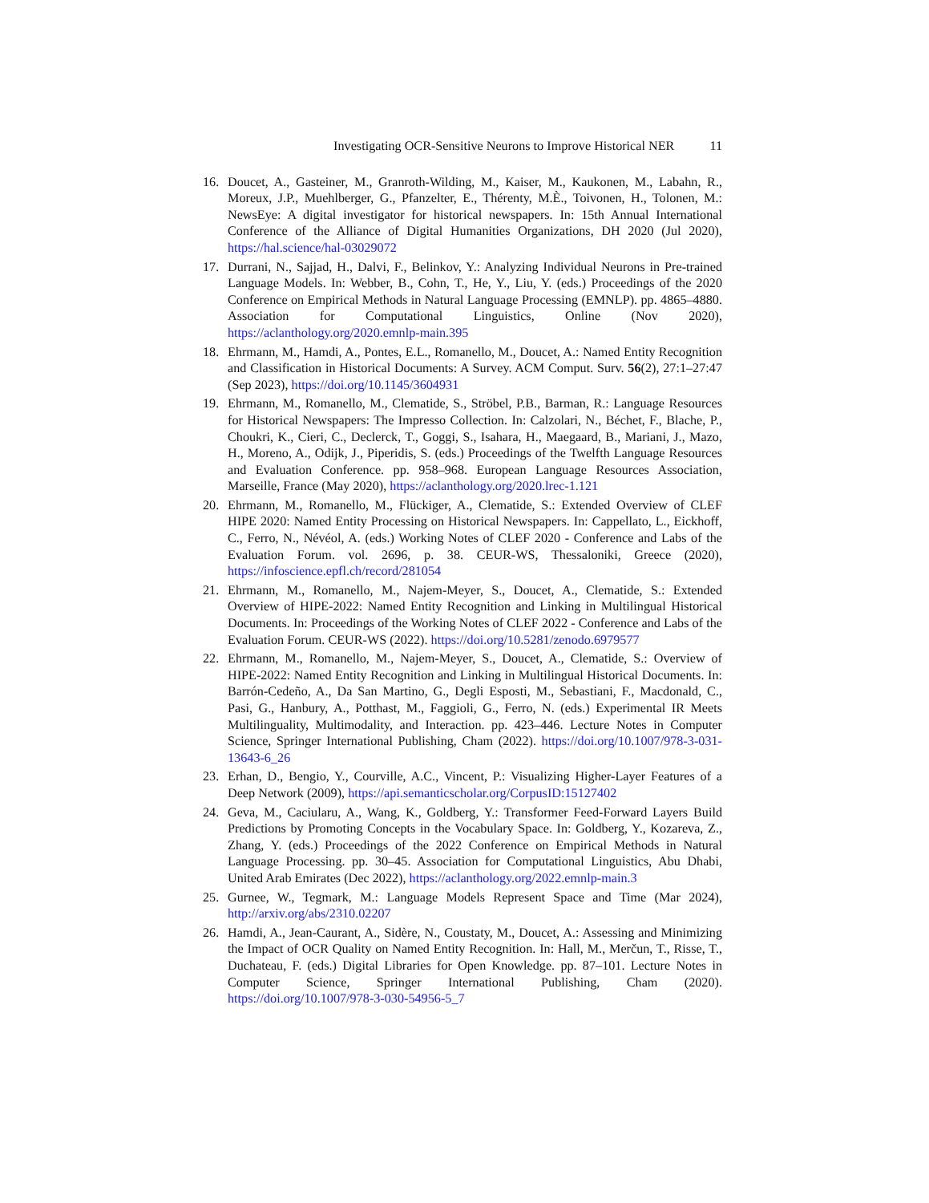Investigating OCR-Sensitive Neurons to Improve Historical NER 11
16. Doucet, A., Gasteiner, M., Granroth-Wilding, M., Kaiser, M., Kaukonen, M., Labahn, R., Moreux, J.P., Muehlberger, G., Pfanzelter, E., Thérenty, M.È., Toivonen, H., Tolonen, M.: NewsEye: A digital investigator for historical newspapers. In: 15th Annual International Conference of the Alliance of Digital Humanities Organizations, DH 2020 (Jul 2020), https://hal.science/hal-03029072
17. Durrani, N., Sajjad, H., Dalvi, F., Belinkov, Y.: Analyzing Individual Neurons in Pre-trained Language Models. In: Webber, B., Cohn, T., He, Y., Liu, Y. (eds.) Proceedings of the 2020 Conference on Empirical Methods in Natural Language Processing (EMNLP). pp. 4865–4880. Association for Computational Linguistics, Online (Nov 2020), https://aclanthology.org/2020.emnlp-main.395
18. Ehrmann, M., Hamdi, A., Pontes, E.L., Romanello, M., Doucet, A.: Named Entity Recognition and Classification in Historical Documents: A Survey. ACM Comput. Surv. 56(2), 27:1–27:47 (Sep 2023), https://doi.org/10.1145/3604931
19. Ehrmann, M., Romanello, M., Clematide, S., Ströbel, P.B., Barman, R.: Language Resources for Historical Newspapers: The Impresso Collection. In: Calzolari, N., Béchet, F., Blache, P., Choukri, K., Cieri, C., Declerck, T., Goggi, S., Isahara, H., Maegaard, B., Mariani, J., Mazo, H., Moreno, A., Odijk, J., Piperidis, S. (eds.) Proceedings of the Twelfth Language Resources and Evaluation Conference. pp. 958–968. European Language Resources Association, Marseille, France (May 2020), https://aclanthology.org/2020.lrec-1.121
20. Ehrmann, M., Romanello, M., Flückiger, A., Clematide, S.: Extended Overview of CLEF HIPE 2020: Named Entity Processing on Historical Newspapers. In: Cappellato, L., Eickhoff, C., Ferro, N., Névéol, A. (eds.) Working Notes of CLEF 2020 - Conference and Labs of the Evaluation Forum. vol. 2696, p. 38. CEUR-WS, Thessaloniki, Greece (2020), https://infoscience.epfl.ch/record/281054
21. Ehrmann, M., Romanello, M., Najem-Meyer, S., Doucet, A., Clematide, S.: Extended Overview of HIPE-2022: Named Entity Recognition and Linking in Multilingual Historical Documents. In: Proceedings of the Working Notes of CLEF 2022 - Conference and Labs of the Evaluation Forum. CEUR-WS (2022). https://doi.org/10.5281/zenodo.6979577
22. Ehrmann, M., Romanello, M., Najem-Meyer, S., Doucet, A., Clematide, S.: Overview of HIPE-2022: Named Entity Recognition and Linking in Multilingual Historical Documents. In: Barrón-Cedeño, A., Da San Martino, G., Degli Esposti, M., Sebastiani, F., Macdonald, C., Pasi, G., Hanbury, A., Potthast, M., Faggioli, G., Ferro, N. (eds.) Experimental IR Meets Multilinguality, Multimodality, and Interaction. pp. 423–446. Lecture Notes in Computer Science, Springer International Publishing, Cham (2022). https://doi.org/10.1007/978-3-031-13643-6_26
23. Erhan, D., Bengio, Y., Courville, A.C., Vincent, P.: Visualizing Higher-Layer Features of a Deep Network (2009), https://api.semanticscholar.org/CorpusID:15127402
24. Geva, M., Caciularu, A., Wang, K., Goldberg, Y.: Transformer Feed-Forward Layers Build Predictions by Promoting Concepts in the Vocabulary Space. In: Goldberg, Y., Kozareva, Z., Zhang, Y. (eds.) Proceedings of the 2022 Conference on Empirical Methods in Natural Language Processing. pp. 30–45. Association for Computational Linguistics, Abu Dhabi, United Arab Emirates (Dec 2022), https://aclanthology.org/2022.emnlp-main.3
25. Gurnee, W., Tegmark, M.: Language Models Represent Space and Time (Mar 2024), http://arxiv.org/abs/2310.02207
26. Hamdi, A., Jean-Caurant, A., Sidère, N., Coustaty, M., Doucet, A.: Assessing and Minimizing the Impact of OCR Quality on Named Entity Recognition. In: Hall, M., Merčun, T., Risse, T., Duchateau, F. (eds.) Digital Libraries for Open Knowledge. pp. 87–101. Lecture Notes in Computer Science, Springer International Publishing, Cham (2020). https://doi.org/10.1007/978-3-030-54956-5_7